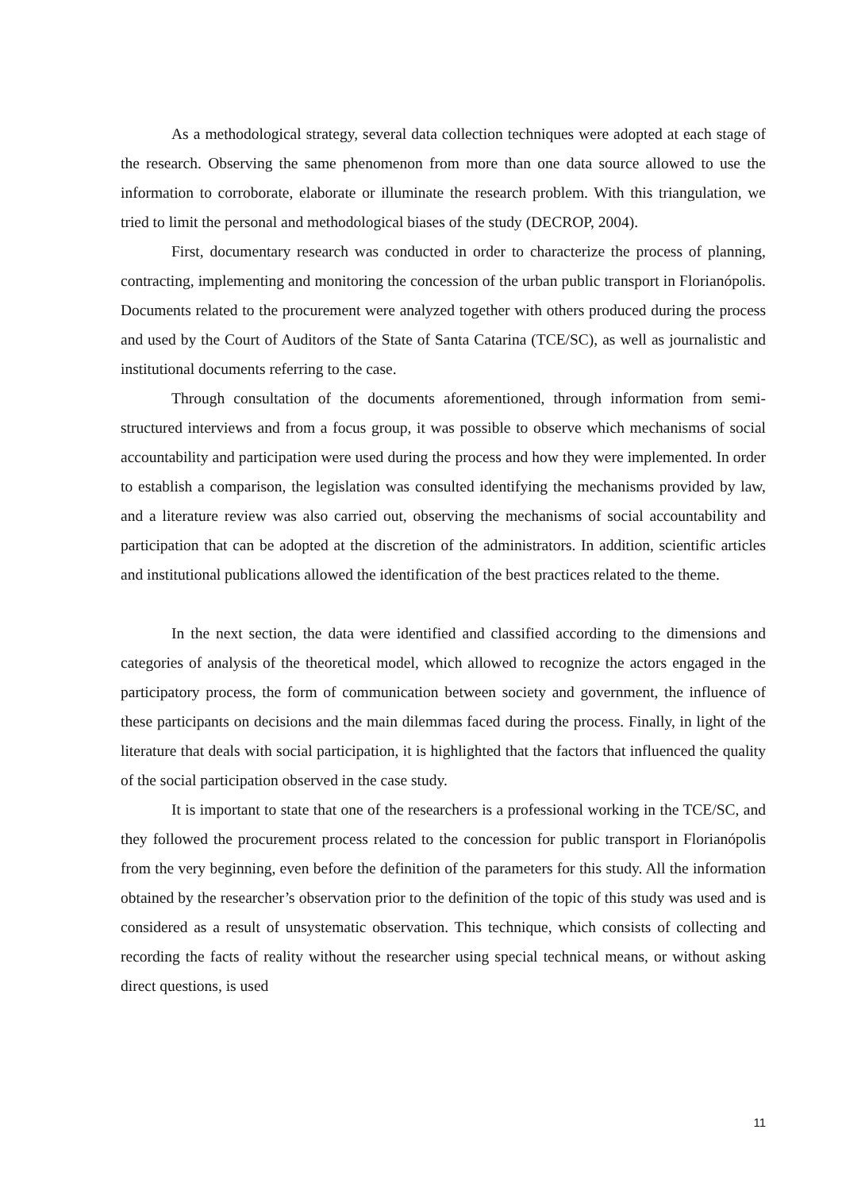As a methodological strategy, several data collection techniques were adopted at each stage of the research. Observing the same phenomenon from more than one data source allowed to use the information to corroborate, elaborate or illuminate the research problem. With this triangulation, we tried to limit the personal and methodological biases of the study (DECROP, 2004).
First, documentary research was conducted in order to characterize the process of planning, contracting, implementing and monitoring the concession of the urban public transport in Florianópolis. Documents related to the procurement were analyzed together with others produced during the process and used by the Court of Auditors of the State of Santa Catarina (TCE/SC), as well as journalistic and institutional documents referring to the case.
Through consultation of the documents aforementioned, through information from semi-structured interviews and from a focus group, it was possible to observe which mechanisms of social accountability and participation were used during the process and how they were implemented. In order to establish a comparison, the legislation was consulted identifying the mechanisms provided by law, and a literature review was also carried out, observing the mechanisms of social accountability and participation that can be adopted at the discretion of the administrators. In addition, scientific articles and institutional publications allowed the identification of the best practices related to the theme.
In the next section, the data were identified and classified according to the dimensions and categories of analysis of the theoretical model, which allowed to recognize the actors engaged in the participatory process, the form of communication between society and government, the influence of these participants on decisions and the main dilemmas faced during the process. Finally, in light of the literature that deals with social participation, it is highlighted that the factors that influenced the quality of the social participation observed in the case study.
It is important to state that one of the researchers is a professional working in the TCE/SC, and they followed the procurement process related to the concession for public transport in Florianópolis from the very beginning, even before the definition of the parameters for this study. All the information obtained by the researcher’s observation prior to the definition of the topic of this study was used and is considered as a result of unsystematic observation. This technique, which consists of collecting and recording the facts of reality without the researcher using special technical means, or without asking direct questions, is used
11